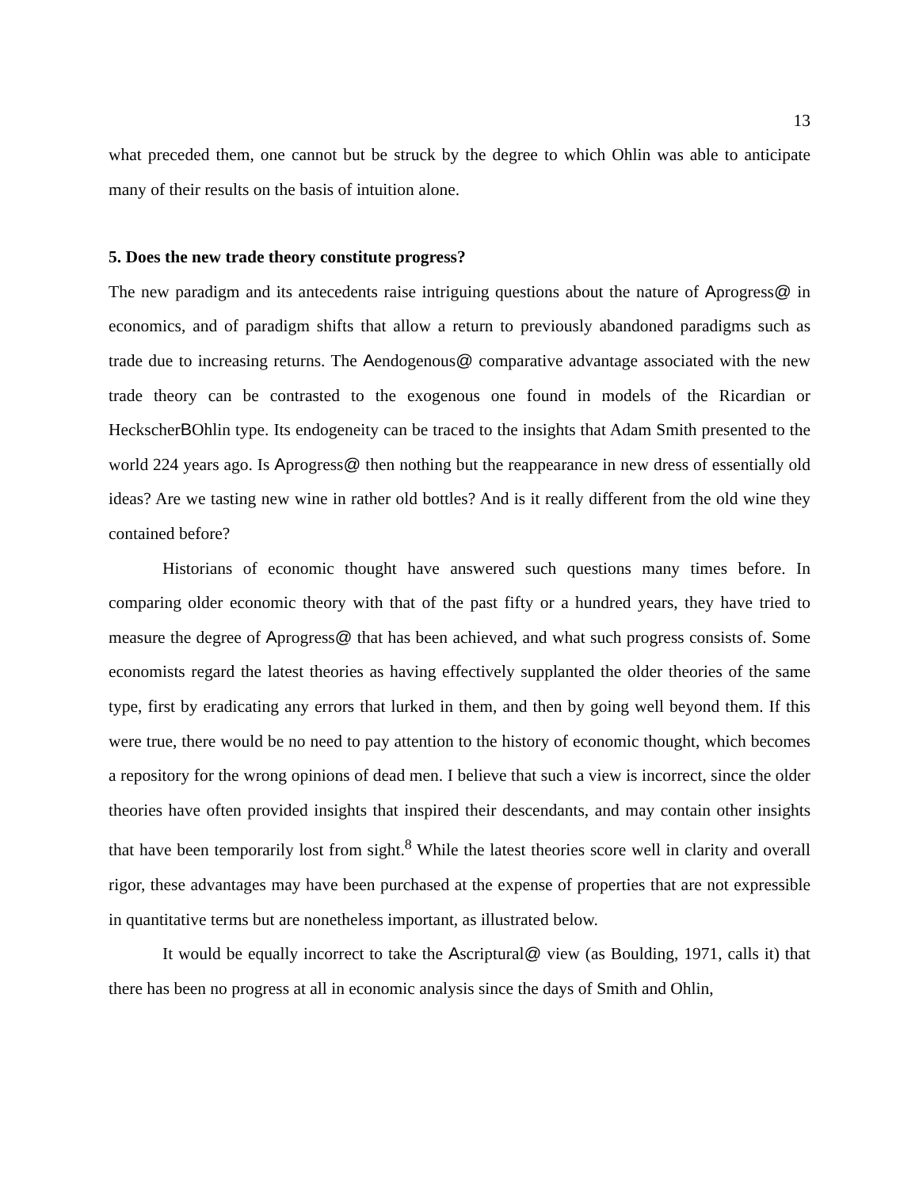13
what preceded them, one cannot but be struck by the degree to which Ohlin was able to anticipate many of their results on the basis of intuition alone.
5. Does the new trade theory constitute progress?
The new paradigm and its antecedents raise intriguing questions about the nature of Aprogress@ in economics, and of paradigm shifts that allow a return to previously abandoned paradigms such as trade due to increasing returns. The Aendogenous@ comparative advantage associated with the new trade theory can be contrasted to the exogenous one found in models of the Ricardian or HeckscherBOhlin type. Its endogeneity can be traced to the insights that Adam Smith presented to the world 224 years ago. Is Aprogress@ then nothing but the reappearance in new dress of essentially old ideas? Are we tasting new wine in rather old bottles? And is it really different from the old wine they contained before?
Historians of economic thought have answered such questions many times before. In comparing older economic theory with that of the past fifty or a hundred years, they have tried to measure the degree of Aprogress@ that has been achieved, and what such progress consists of. Some economists regard the latest theories as having effectively supplanted the older theories of the same type, first by eradicating any errors that lurked in them, and then by going well beyond them. If this were true, there would be no need to pay attention to the history of economic thought, which becomes a repository for the wrong opinions of dead men. I believe that such a view is incorrect, since the older theories have often provided insights that inspired their descendants, and may contain other insights that have been temporarily lost from sight.<sup>8</sup> While the latest theories score well in clarity and overall rigor, these advantages may have been purchased at the expense of properties that are not expressible in quantitative terms but are nonetheless important, as illustrated below.
It would be equally incorrect to take the Ascriptural@ view (as Boulding, 1971, calls it) that there has been no progress at all in economic analysis since the days of Smith and Ohlin,